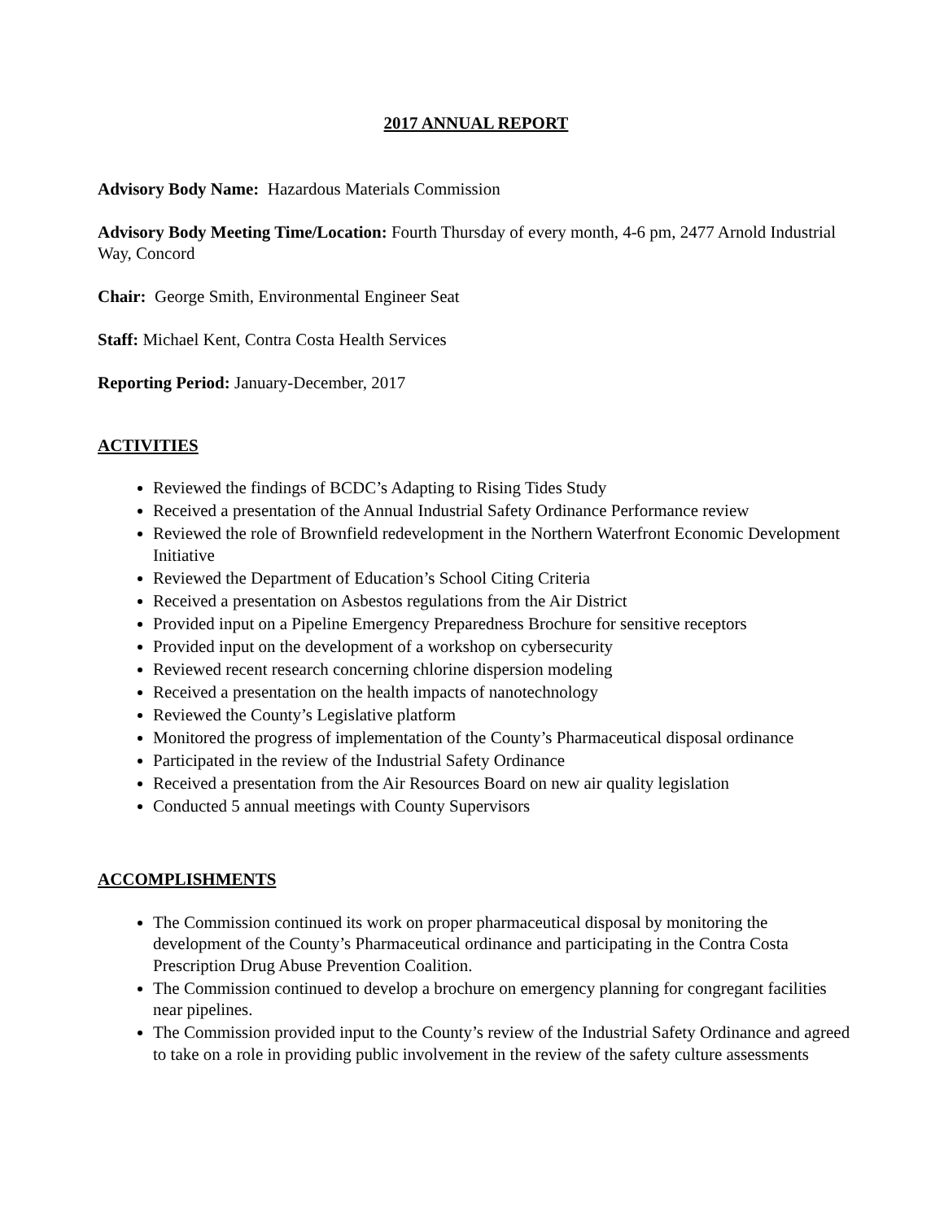2017 ANNUAL REPORT
Advisory Body Name: Hazardous Materials Commission
Advisory Body Meeting Time/Location: Fourth Thursday of every month, 4-6 pm, 2477 Arnold Industrial Way, Concord
Chair: George Smith, Environmental Engineer Seat
Staff: Michael Kent, Contra Costa Health Services
Reporting Period: January-December, 2017
ACTIVITIES
Reviewed the findings of BCDC’s Adapting to Rising Tides Study
Received a presentation of the Annual Industrial Safety Ordinance Performance review
Reviewed the role of Brownfield redevelopment in the Northern Waterfront Economic Development Initiative
Reviewed the Department of Education’s School Citing Criteria
Received a presentation on Asbestos regulations from the Air District
Provided input on a Pipeline Emergency Preparedness Brochure for sensitive receptors
Provided input on the development of a workshop on cybersecurity
Reviewed recent research concerning chlorine dispersion modeling
Received a presentation on the health impacts of nanotechnology
Reviewed the County’s Legislative platform
Monitored the progress of implementation of the County’s Pharmaceutical disposal ordinance
Participated in the review of the Industrial Safety Ordinance
Received a presentation from the Air Resources Board on new air quality legislation
Conducted 5 annual meetings with County Supervisors
ACCOMPLISHMENTS
The Commission continued its work on proper pharmaceutical disposal by monitoring the development of the County’s Pharmaceutical ordinance and participating in the Contra Costa Prescription Drug Abuse Prevention Coalition.
The Commission continued to develop a brochure on emergency planning for congregant facilities near pipelines.
The Commission provided input to the County’s review of the Industrial Safety Ordinance and agreed to take on a role in providing public involvement in the review of the safety culture assessments